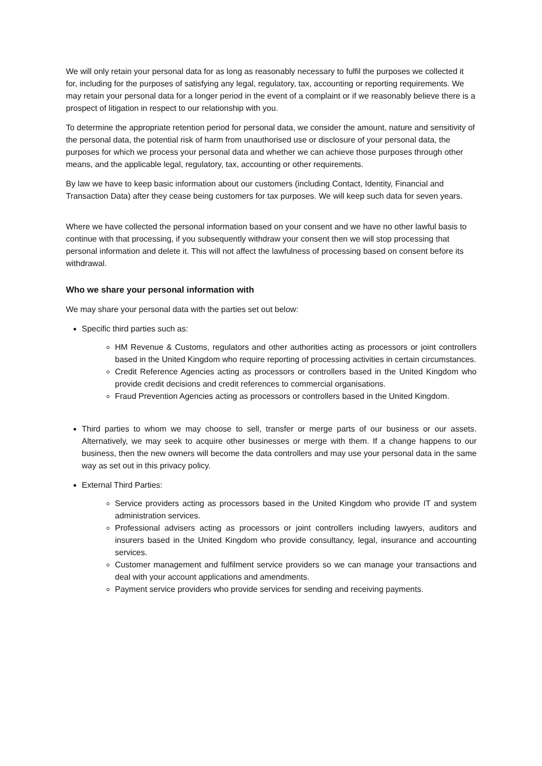We will only retain your personal data for as long as reasonably necessary to fulfil the purposes we collected it for, including for the purposes of satisfying any legal, regulatory, tax, accounting or reporting requirements. We may retain your personal data for a longer period in the event of a complaint or if we reasonably believe there is a prospect of litigation in respect to our relationship with you.
To determine the appropriate retention period for personal data, we consider the amount, nature and sensitivity of the personal data, the potential risk of harm from unauthorised use or disclosure of your personal data, the purposes for which we process your personal data and whether we can achieve those purposes through other means, and the applicable legal, regulatory, tax, accounting or other requirements.
By law we have to keep basic information about our customers (including Contact, Identity, Financial and Transaction Data) after they cease being customers for tax purposes. We will keep such data for seven years.
Where we have collected the personal information based on your consent and we have no other lawful basis to continue with that processing, if you subsequently withdraw your consent then we will stop processing that personal information and delete it. This will not affect the lawfulness of processing based on consent before its withdrawal.
Who we share your personal information with
We may share your personal data with the parties set out below:
Specific third parties such as:
HM Revenue & Customs, regulators and other authorities acting as processors or joint controllers based in the United Kingdom who require reporting of processing activities in certain circumstances.
Credit Reference Agencies acting as processors or controllers based in the United Kingdom who provide credit decisions and credit references to commercial organisations.
Fraud Prevention Agencies acting as processors or controllers based in the United Kingdom.
Third parties to whom we may choose to sell, transfer or merge parts of our business or our assets. Alternatively, we may seek to acquire other businesses or merge with them. If a change happens to our business, then the new owners will become the data controllers and may use your personal data in the same way as set out in this privacy policy.
External Third Parties:
Service providers acting as processors based in the United Kingdom who provide IT and system administration services.
Professional advisers acting as processors or joint controllers including lawyers, auditors and insurers based in the United Kingdom who provide consultancy, legal, insurance and accounting services.
Customer management and fulfilment service providers so we can manage your transactions and deal with your account applications and amendments.
Payment service providers who provide services for sending and receiving payments.